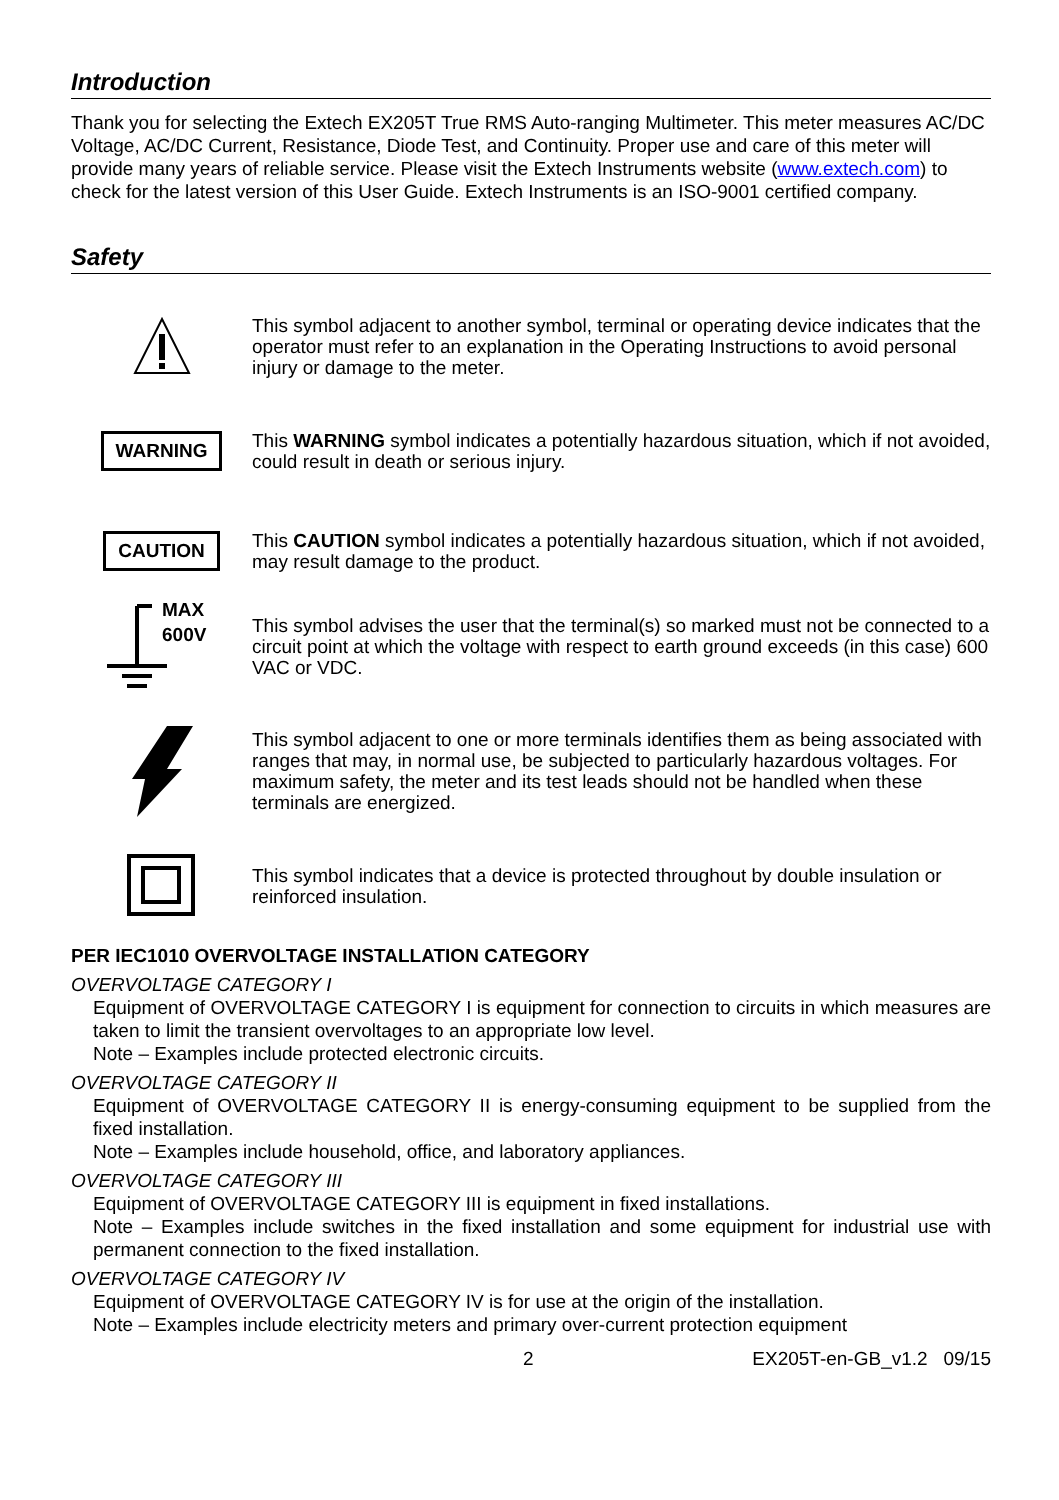Introduction
Thank you for selecting the Extech EX205T True RMS Auto-ranging Multimeter. This meter measures AC/DC Voltage, AC/DC Current, Resistance, Diode Test, and Continuity. Proper use and care of this meter will provide many years of reliable service. Please visit the Extech Instruments website (www.extech.com) to check for the latest version of this User Guide. Extech Instruments is an ISO-9001 certified company.
Safety
This symbol adjacent to another symbol, terminal or operating device indicates that the operator must refer to an explanation in the Operating Instructions to avoid personal injury or damage to the meter.
WARNING
This WARNING symbol indicates a potentially hazardous situation, which if not avoided, could result in death or serious injury.
CAUTION
This CAUTION symbol indicates a potentially hazardous situation, which if not avoided, may result damage to the product.
MAX
600V
This symbol advises the user that the terminal(s) so marked must not be connected to a circuit point at which the voltage with respect to earth ground exceeds (in this case) 600 VAC or VDC.
This symbol adjacent to one or more terminals identifies them as being associated with ranges that may, in normal use, be subjected to particularly hazardous voltages. For maximum safety, the meter and its test leads should not be handled when these terminals are energized.
This symbol indicates that a device is protected throughout by double insulation or reinforced insulation.
PER IEC1010 OVERVOLTAGE INSTALLATION CATEGORY
OVERVOLTAGE CATEGORY I
Equipment of OVERVOLTAGE CATEGORY I is equipment for connection to circuits in which measures are taken to limit the transient overvoltages to an appropriate low level.
Note – Examples include protected electronic circuits.
OVERVOLTAGE CATEGORY II
Equipment of OVERVOLTAGE CATEGORY II is energy-consuming equipment to be supplied from the fixed installation.
Note – Examples include household, office, and laboratory appliances.
OVERVOLTAGE CATEGORY III
Equipment of OVERVOLTAGE CATEGORY III is equipment in fixed installations.
Note – Examples include switches in the fixed installation and some equipment for industrial use with permanent connection to the fixed installation.
OVERVOLTAGE CATEGORY IV
Equipment of OVERVOLTAGE CATEGORY IV is for use at the origin of the installation.
Note – Examples include electricity meters and primary over-current protection equipment
2 EX205T-en-GB_v1.2 09/15